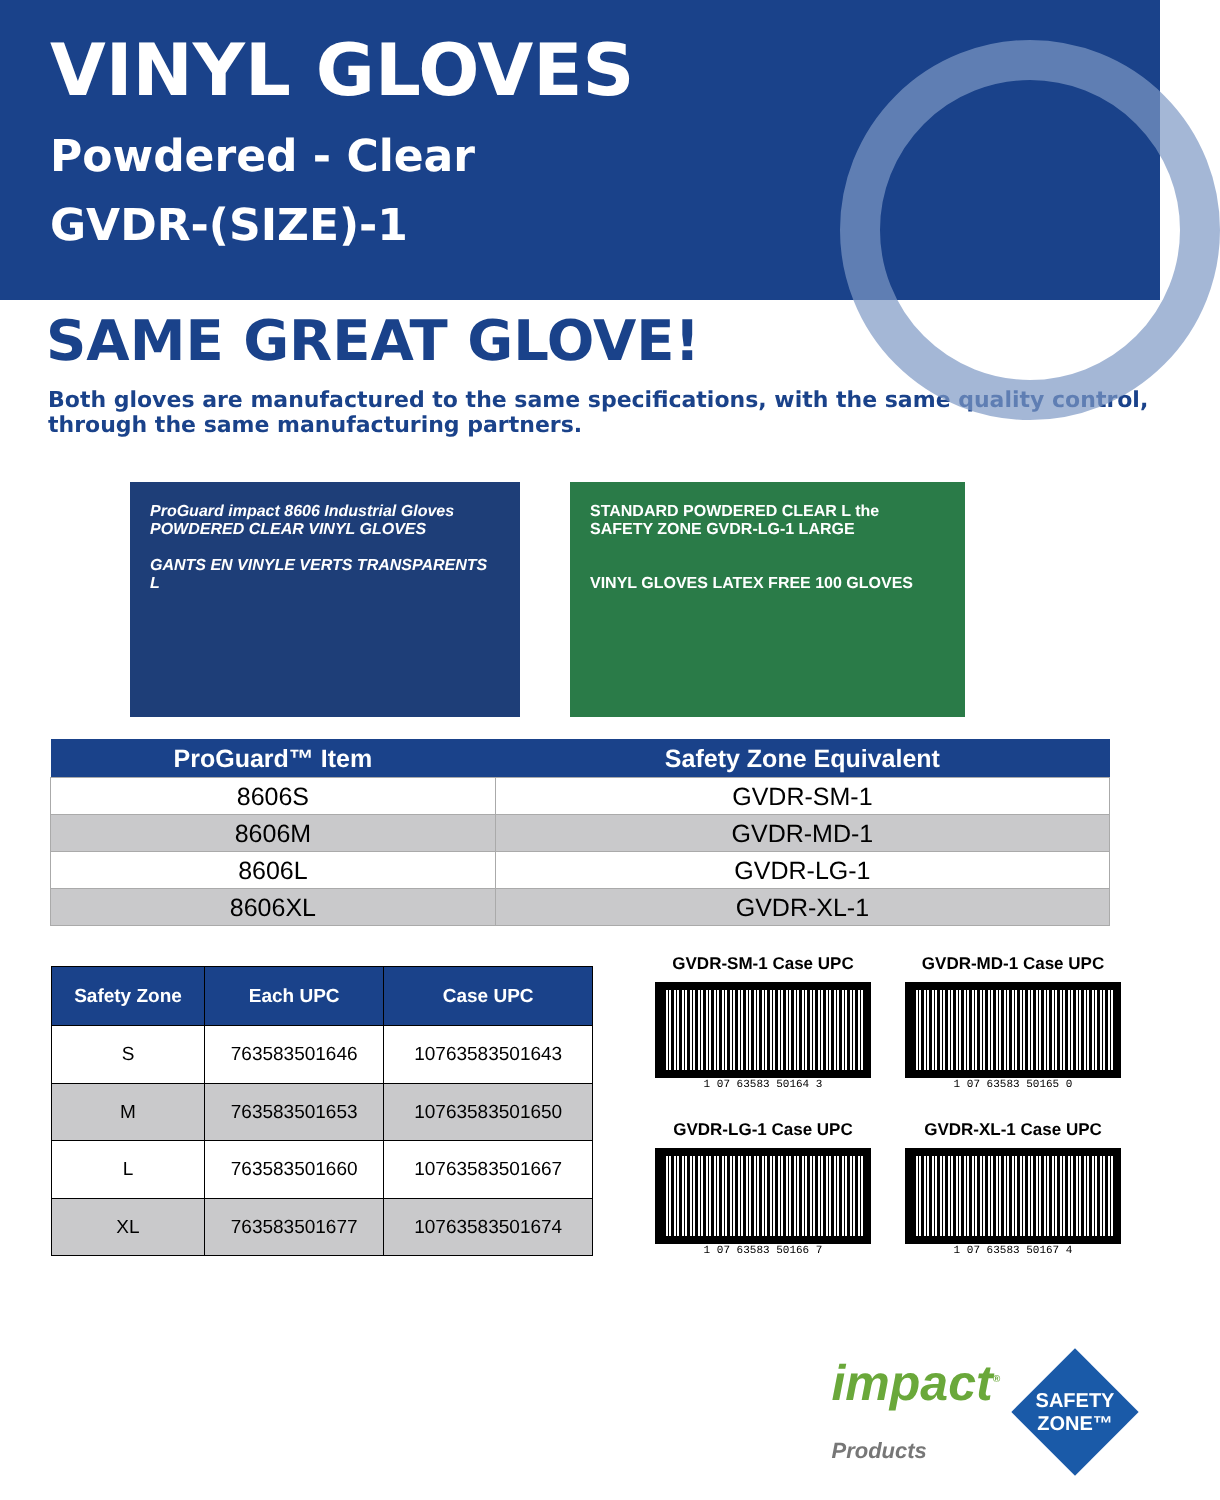VINYL GLOVES
Powdered - Clear
GVDR-(SIZE)-1
SAME GREAT GLOVE!
Both gloves are manufactured to the same specifications, with the same quality control, through the same manufacturing partners.
ProGuard impact 8606 Industrial Gloves
POWDERED CLEAR VINYL GLOVES
GANTS EN VINYLE VERTS TRANSPARENTS L
STANDARD POWDERED CLEAR L the SAFETY ZONE GVDR-LG-1 LARGE
VINYL GLOVES LATEX FREE 100 GLOVES
| ProGuard™ Item | Safety Zone Equivalent |
| --- | --- |
| 8606S | GVDR-SM-1 |
| 8606M | GVDR-MD-1 |
| 8606L | GVDR-LG-1 |
| 8606XL | GVDR-XL-1 |
| Safety Zone | Each UPC | Case UPC |
| --- | --- | --- |
| S | 763583501646 | 10763583501643 |
| M | 763583501653 | 10763583501650 |
| L | 763583501660 | 10763583501667 |
| XL | 763583501677 | 10763583501674 |
GVDR-SM-1 Case UPC
1 07 63583 50164 3
GVDR-MD-1 Case UPC
1 07 63583 50165 0
GVDR-LG-1 Case UPC
1 07 63583 50166 7
GVDR-XL-1 Case UPC
1 07 63583 50167 4
impact<sup>®</sup>
Products
SAFETY ZONE™